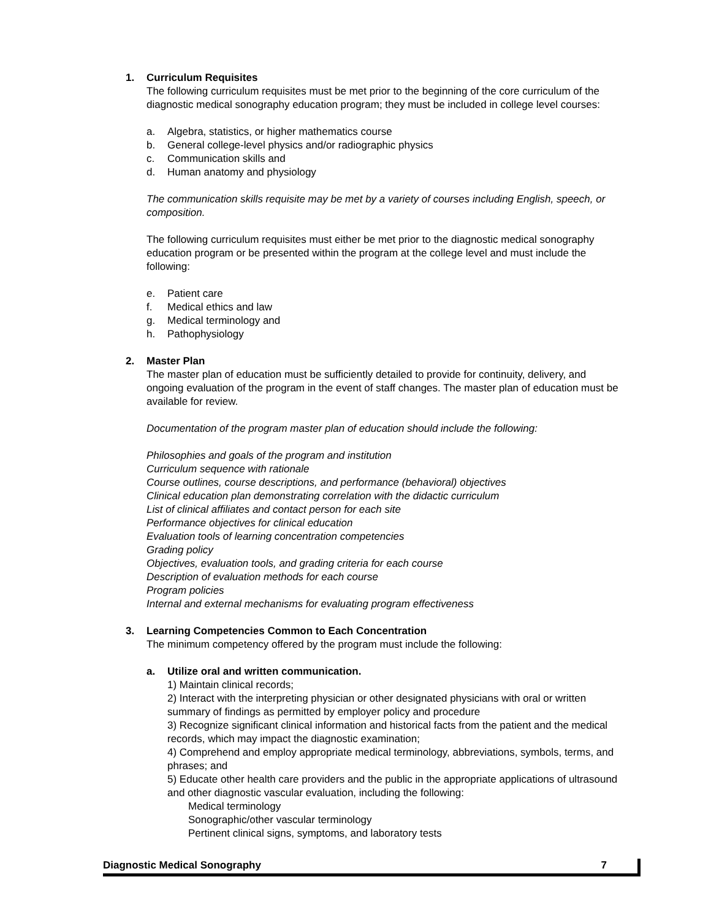1. Curriculum Requisites
The following curriculum requisites must be met prior to the beginning of the core curriculum of the diagnostic medical sonography education program; they must be included in college level courses:
a. Algebra, statistics, or higher mathematics course
b. General college-level physics and/or radiographic physics
c. Communication skills and
d. Human anatomy and physiology
The communication skills requisite may be met by a variety of courses including English, speech, or composition.
The following curriculum requisites must either be met prior to the diagnostic medical sonography education program or be presented within the program at the college level and must include the following:
e. Patient care
f. Medical ethics and law
g. Medical terminology and
h. Pathophysiology
2. Master Plan
The master plan of education must be sufficiently detailed to provide for continuity, delivery, and ongoing evaluation of the program in the event of staff changes. The master plan of education must be available for review.
Documentation of the program master plan of education should include the following:
Philosophies and goals of the program and institution
Curriculum sequence with rationale
Course outlines, course descriptions, and performance (behavioral) objectives
Clinical education plan demonstrating correlation with the didactic curriculum
List of clinical affiliates and contact person for each site
Performance objectives for clinical education
Evaluation tools of learning concentration competencies
Grading policy
Objectives, evaluation tools, and grading criteria for each course
Description of evaluation methods for each course
Program policies
Internal and external mechanisms for evaluating program effectiveness
3. Learning Competencies Common to Each Concentration
The minimum competency offered by the program must include the following:
a. Utilize oral and written communication.
1) Maintain clinical records;
2) Interact with the interpreting physician or other designated physicians with oral or written summary of findings as permitted by employer policy and procedure
3) Recognize significant clinical information and historical facts from the patient and the medical records, which may impact the diagnostic examination;
4) Comprehend and employ appropriate medical terminology, abbreviations, symbols, terms, and phrases; and
5) Educate other health care providers and the public in the appropriate applications of ultrasound and other diagnostic vascular evaluation, including the following:
Medical terminology
Sonographic/other vascular terminology
Pertinent clinical signs, symptoms, and laboratory tests
Diagnostic Medical Sonography 7